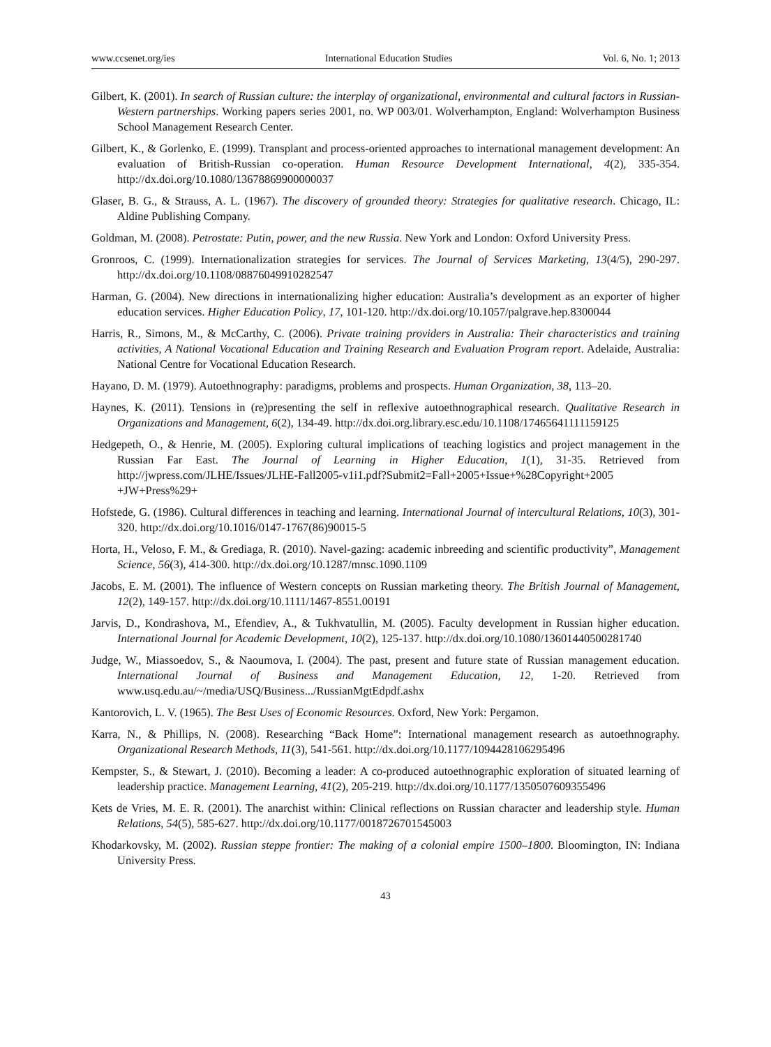www.ccsenet.org/ies International Education Studies Vol. 6, No. 1; 2013
Gilbert, K. (2001). In search of Russian culture: the interplay of organizational, environmental and cultural factors in Russian-Western partnerships. Working papers series 2001, no. WP 003/01. Wolverhampton, England: Wolverhampton Business School Management Research Center.
Gilbert, K., & Gorlenko, E. (1999). Transplant and process-oriented approaches to international management development: An evaluation of British-Russian co-operation. Human Resource Development International, 4(2), 335-354. http://dx.doi.org/10.1080/13678869900000037
Glaser, B. G., & Strauss, A. L. (1967). The discovery of grounded theory: Strategies for qualitative research. Chicago, IL: Aldine Publishing Company.
Goldman, M. (2008). Petrostate: Putin, power, and the new Russia. New York and London: Oxford University Press.
Gronroos, C. (1999). Internationalization strategies for services. The Journal of Services Marketing, 13(4/5), 290-297. http://dx.doi.org/10.1108/08876049910282547
Harman, G. (2004). New directions in internationalizing higher education: Australia’s development as an exporter of higher education services. Higher Education Policy, 17, 101-120. http://dx.doi.org/10.1057/palgrave.hep.8300044
Harris, R., Simons, M., & McCarthy, C. (2006). Private training providers in Australia: Their characteristics and training activities, A National Vocational Education and Training Research and Evaluation Program report. Adelaide, Australia: National Centre for Vocational Education Research.
Hayano, D. M. (1979). Autoethnography: paradigms, problems and prospects. Human Organization, 38, 113–20.
Haynes, K. (2011). Tensions in (re)presenting the self in reflexive autoethnographical research. Qualitative Research in Organizations and Management, 6(2), 134-49. http://dx.doi.org.library.esc.edu/10.1108/17465641111159125
Hedgepeth, O., & Henrie, M. (2005). Exploring cultural implications of teaching logistics and project management in the Russian Far East. The Journal of Learning in Higher Education, 1(1), 31-35. Retrieved from http://jwpress.com/JLHE/Issues/JLHE-Fall2005-v1i1.pdf?Submit2=Fall+2005+Issue+%28Copyright+2005 +JW+Press%29+
Hofstede, G. (1986). Cultural differences in teaching and learning. International Journal of intercultural Relations, 10(3), 301-320. http://dx.doi.org/10.1016/0147-1767(86)90015-5
Horta, H., Veloso, F. M., & Grediaga, R. (2010). Navel-gazing: academic inbreeding and scientific productivity”, Management Science, 56(3), 414-300. http://dx.doi.org/10.1287/mnsc.1090.1109
Jacobs, E. M. (2001). The influence of Western concepts on Russian marketing theory. The British Journal of Management, 12(2), 149-157. http://dx.doi.org/10.1111/1467-8551.00191
Jarvis, D., Kondrashova, M., Efendiev, A., & Tukhvatullin, M. (2005). Faculty development in Russian higher education. International Journal for Academic Development, 10(2), 125-137. http://dx.doi.org/10.1080/13601440500281740
Judge, W., Miassoedov, S., & Naoumova, I. (2004). The past, present and future state of Russian management education. International Journal of Business and Management Education, 12, 1-20. Retrieved from www.usq.edu.au/~/media/USQ/Business.../RussianMgtEdpdf.ashx
Kantorovich, L. V. (1965). The Best Uses of Economic Resources. Oxford, New York: Pergamon.
Karra, N., & Phillips, N. (2008). Researching “Back Home”: International management research as autoethnography. Organizational Research Methods, 11(3), 541-561. http://dx.doi.org/10.1177/1094428106295496
Kempster, S., & Stewart, J. (2010). Becoming a leader: A co-produced autoethnographic exploration of situated learning of leadership practice. Management Learning, 41(2), 205-219. http://dx.doi.org/10.1177/1350507609355496
Kets de Vries, M. E. R. (2001). The anarchist within: Clinical reflections on Russian character and leadership style. Human Relations, 54(5), 585-627. http://dx.doi.org/10.1177/0018726701545003
Khodarkovsky, M. (2002). Russian steppe frontier: The making of a colonial empire 1500–1800. Bloomington, IN: Indiana University Press.
43